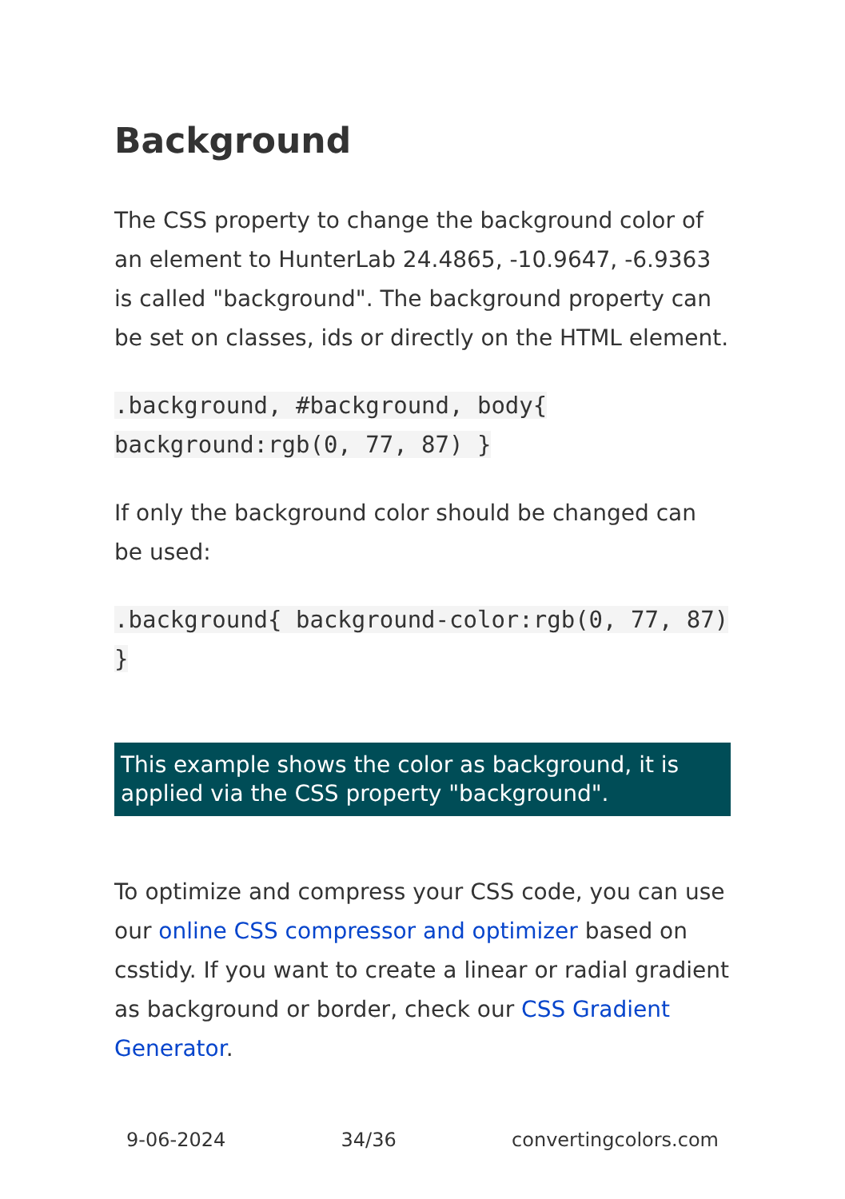Background
The CSS property to change the background color of an element to HunterLab 24.4865, -10.9647, -6.9363 is called "background". The background property can be set on classes, ids or directly on the HTML element.
.background, #background, body{ background:rgb(0, 77, 87) }
If only the background color should be changed can be used:
.background{ background-color:rgb(0, 77, 87) }
This example shows the color as background, it is applied via the CSS property "background".
To optimize and compress your CSS code, you can use our online CSS compressor and optimizer based on csstidy. If you want to create a linear or radial gradient as background or border, check our CSS Gradient Generator.
9-06-2024 34/36 convertingcolors.com